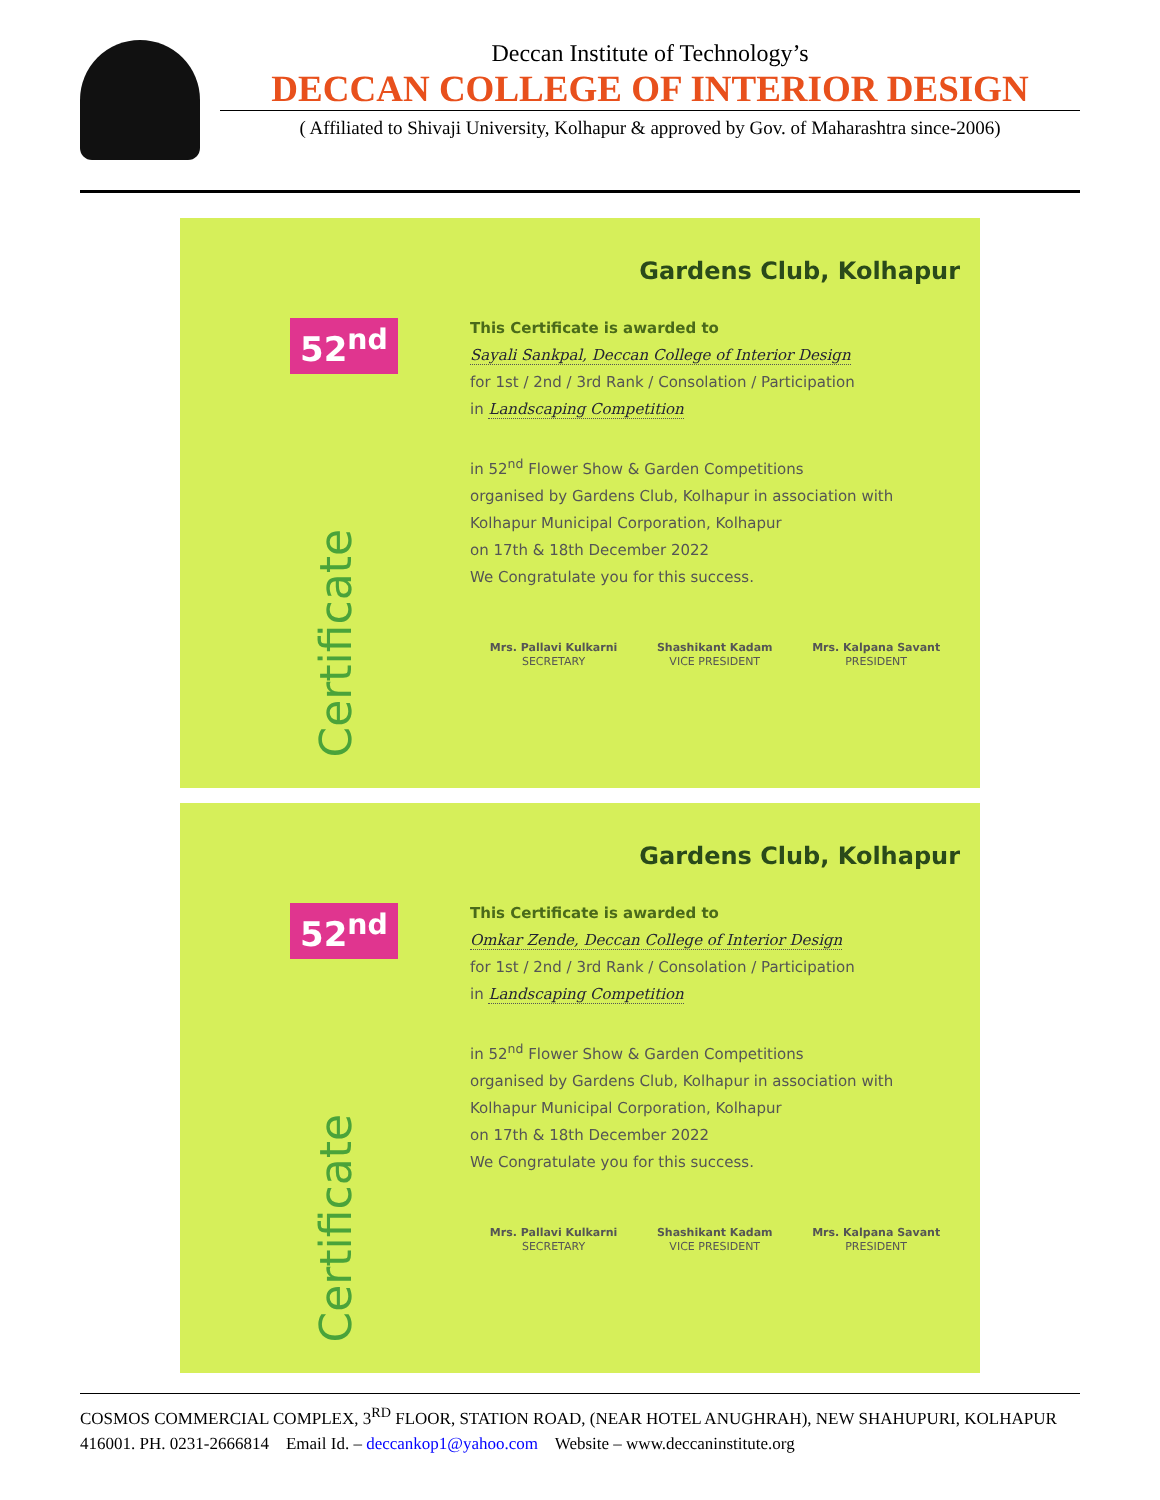Deccan Institute of Technology’s
DECCAN COLLEGE OF INTERIOR DESIGN
( Affiliated to Shivaji University, Kolhapur & approved by Gov. of Maharashtra since-2006)
52<sup>nd</sup>
Certificate
Gardens Club, Kolhapur
This Certificate is awarded to
Sayali Sankpal, Deccan College of Interior Design
for 1st / 2nd / 3rd Rank / Consolation / Participation
in Landscaping Competition
in 52<sup>nd</sup> Flower Show & Garden Competitions
organised by Gardens Club, Kolhapur in association with
Kolhapur Municipal Corporation, Kolhapur
on 17th & 18th December 2022
We Congratulate you for this success.
Mrs. Pallavi Kulkarni
SECRETARY
Shashikant Kadam
VICE PRESIDENT
Mrs. Kalpana Savant
PRESIDENT
52<sup>nd</sup>
Certificate
Gardens Club, Kolhapur
This Certificate is awarded to
Omkar Zende, Deccan College of Interior Design
for 1st / 2nd / 3rd Rank / Consolation / Participation
in Landscaping Competition
in 52<sup>nd</sup> Flower Show & Garden Competitions
organised by Gardens Club, Kolhapur in association with
Kolhapur Municipal Corporation, Kolhapur
on 17th & 18th December 2022
We Congratulate you for this success.
Mrs. Pallavi Kulkarni
SECRETARY
Shashikant Kadam
VICE PRESIDENT
Mrs. Kalpana Savant
PRESIDENT
COSMOS COMMERCIAL COMPLEX, 3<sup>RD</sup> FLOOR, STATION ROAD, (NEAR HOTEL ANUGHRAH), NEW SHAHUPURI, KOLHAPUR 416001. PH. 0231-2666814 Email Id. – deccankop1@yahoo.com Website – www.deccaninstitute.org